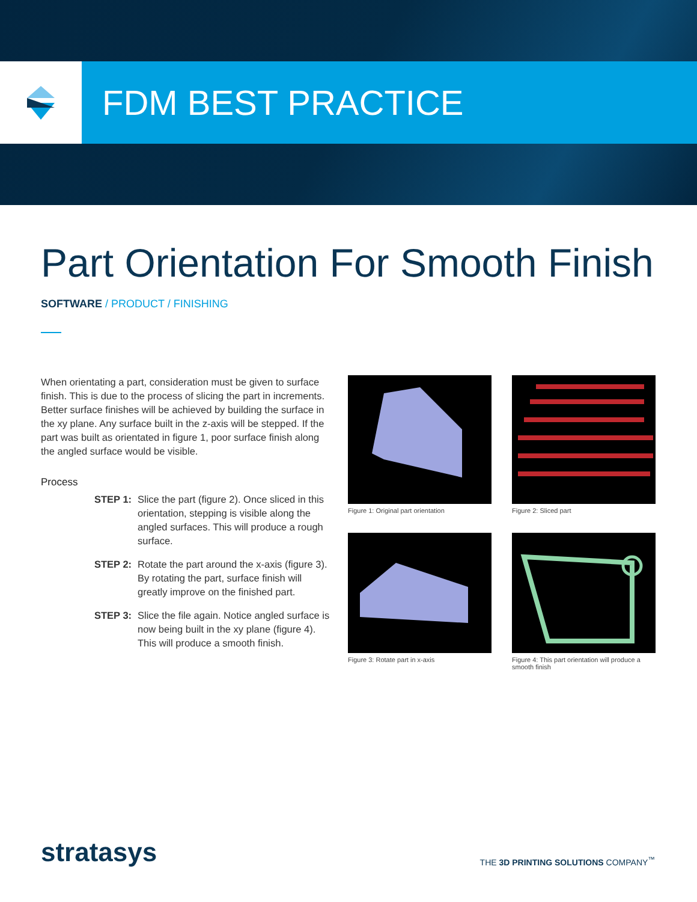FDM BEST PRACTICE
Part Orientation For Smooth Finish
SOFTWARE / PRODUCT / FINISHING
When orientating a part, consideration must be given to surface finish. This is due to the process of slicing the part in increments. Better surface finishes will be achieved by building the surface in the xy plane. Any surface built in the z-axis will be stepped. If the part was built as orientated in figure 1, poor surface finish along the angled surface would be visible.
Process
STEP 1: Slice the part (figure 2). Once sliced in this orientation, stepping is visible along the angled surfaces. This will produce a rough surface.
STEP 2: Rotate the part around the x-axis (figure 3). By rotating the part, surface finish will greatly improve on the finished part.
STEP 3: Slice the file again. Notice angled surface is now being built in the xy plane (figure 4). This will produce a smooth finish.
Figure 1: Original part orientation
Figure 2: Sliced part
Figure 3: Rotate part in x-axis
Figure 4: This part orientation will produce a smooth finish
stratasys
THE 3D PRINTING SOLUTIONS COMPANY<sup>™</sup>